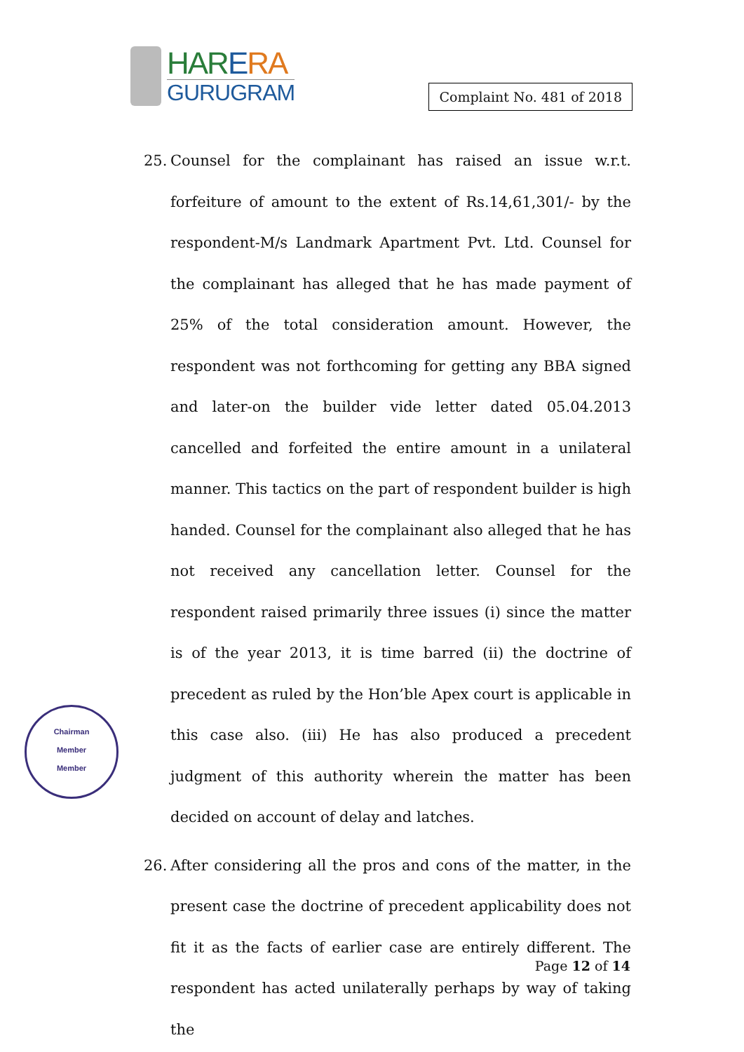HAR ERA
GURUGRAM
Complaint No. 481 of 2018
25. Counsel for the complainant has raised an issue w.r.t. forfeiture of amount to the extent of Rs.14,61,301/- by the respondent-M/s Landmark Apartment Pvt. Ltd. Counsel for the complainant has alleged that he has made payment of 25% of the total consideration amount. However, the respondent was not forthcoming for getting any BBA signed and later-on the builder vide letter dated 05.04.2013 cancelled and forfeited the entire amount in a unilateral manner. This tactics on the part of respondent builder is high handed. Counsel for the complainant also alleged that he has not received any cancellation letter. Counsel for the respondent raised primarily three issues (i) since the matter is of the year 2013, it is time barred (ii) the doctrine of precedent as ruled by the Hon’ble Apex court is applicable in this case also. (iii) He has also produced a precedent judgment of this authority wherein the matter has been decided on account of delay and latches.
26. After considering all the pros and cons of the matter, in the present case the doctrine of precedent applicability does not fit it as the facts of earlier case are entirely different. The respondent has acted unilaterally perhaps by way of taking the
Chairman
Member
Member
Page 12 of 14